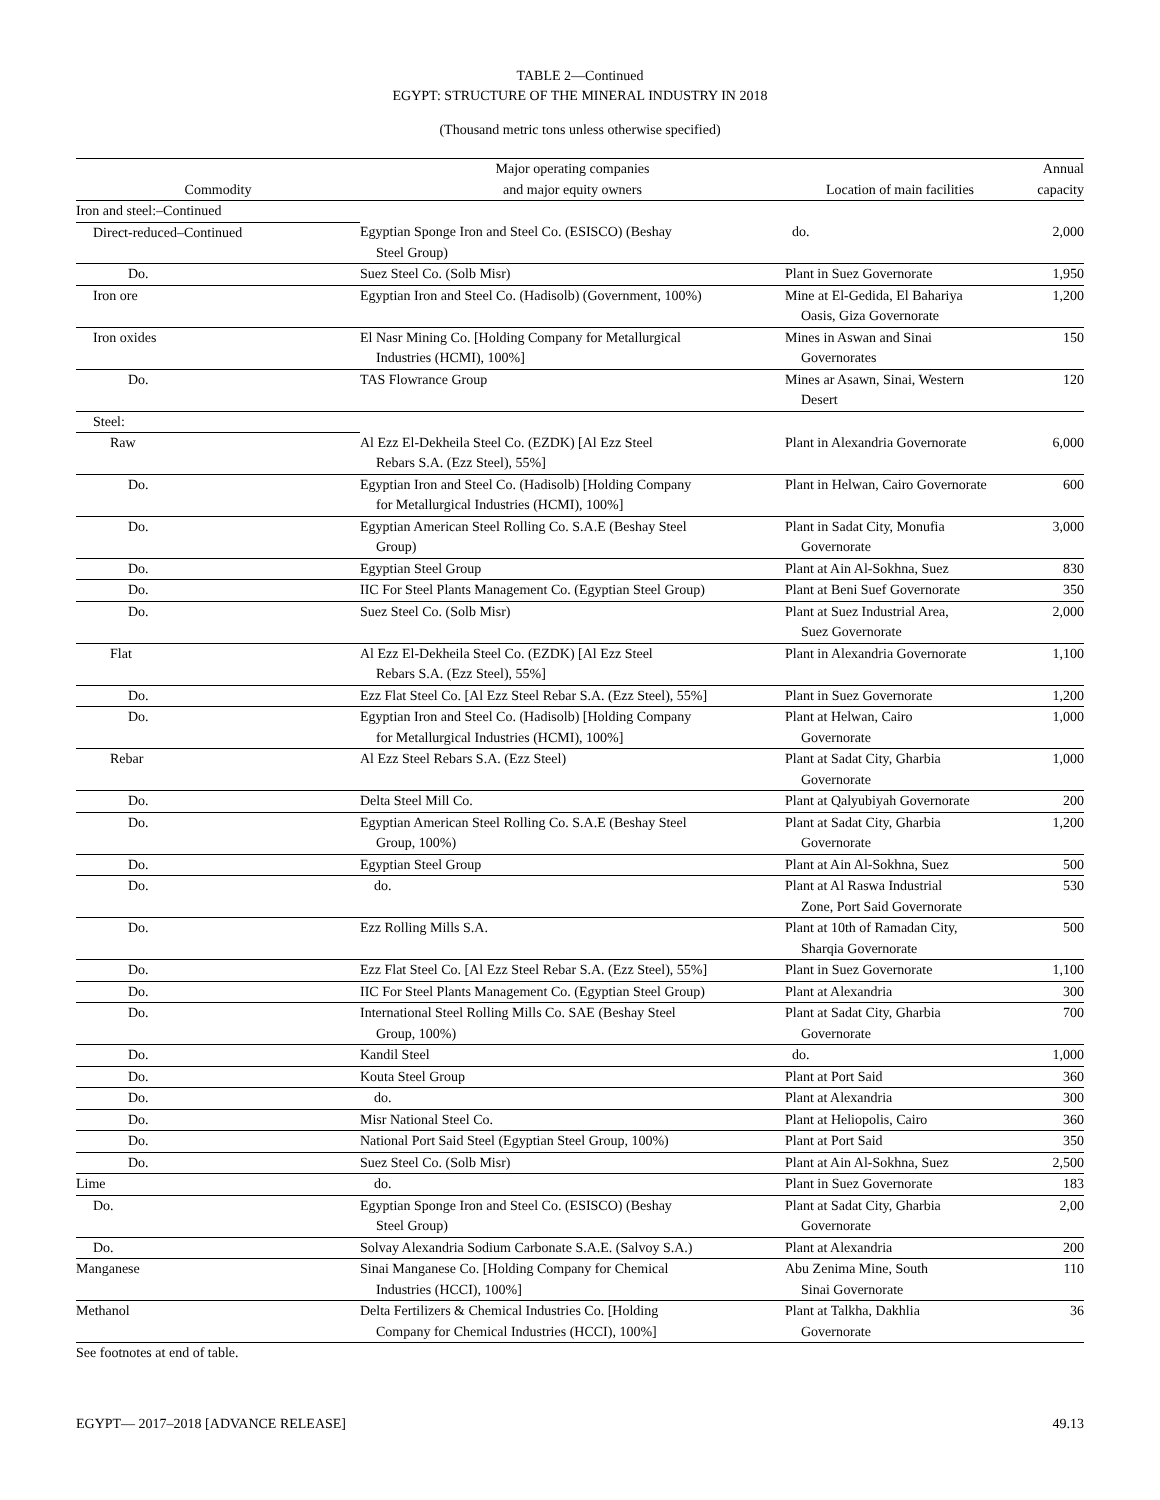TABLE 2—Continued
EGYPT: STRUCTURE OF THE MINERAL INDUSTRY IN 2018
(Thousand metric tons unless otherwise specified)
| Commodity | Major operating companies and major equity owners | Location of main facilities | Annual capacity |
| --- | --- | --- | --- |
| Iron and steel:–Continued | | | |
| Direct-reduced–Continued | Egyptian Sponge Iron and Steel Co. (ESISCO) (Beshay Steel Group) | do. | 2,000 |
| Do. | Suez Steel Co. (Solb Misr) | Plant in Suez Governorate | 1,950 |
| Iron ore | Egyptian Iron and Steel Co. (Hadisolb) (Government, 100%) | Mine at El-Gedida, El Bahariya Oasis, Giza Governorate | 1,200 |
| Iron oxides | El Nasr Mining Co. [Holding Company for Metallurgical Industries (HCMI), 100%] | Mines in Aswan and Sinai Governorates | 150 |
| Do. | TAS Flowrance Group | Mines ar Asawn, Sinai, Western Desert | 120 |
| Steel: | | | |
| Raw | Al Ezz El-Dekheila Steel Co. (EZDK) [Al Ezz Steel Rebars S.A. (Ezz Steel), 55%] | Plant in Alexandria Governorate | 6,000 |
| Do. | Egyptian Iron and Steel Co. (Hadisolb) [Holding Company for Metallurgical Industries (HCMI), 100%] | Plant in Helwan, Cairo Governorate | 600 |
| Do. | Egyptian American Steel Rolling Co. S.A.E (Beshay Steel Group) | Plant in Sadat City, Monufia Governorate | 3,000 |
| Do. | Egyptian Steel Group | Plant at Ain Al-Sokhna, Suez | 830 |
| Do. | IIC For Steel Plants Management Co. (Egyptian Steel Group) | Plant at Beni Suef Governorate | 350 |
| Do. | Suez Steel Co. (Solb Misr) | Plant at Suez Industrial Area, Suez Governorate | 2,000 |
| Flat | Al Ezz El-Dekheila Steel Co. (EZDK) [Al Ezz Steel Rebars S.A. (Ezz Steel), 55%] | Plant in Alexandria Governorate | 1,100 |
| Do. | Ezz Flat Steel Co. [Al Ezz Steel Rebar S.A. (Ezz Steel), 55%] | Plant in Suez Governorate | 1,200 |
| Do. | Egyptian Iron and Steel Co. (Hadisolb) [Holding Company for Metallurgical Industries (HCMI), 100%] | Plant at Helwan, Cairo Governorate | 1,000 |
| Rebar | Al Ezz Steel Rebars S.A. (Ezz Steel) | Plant at Sadat City, Gharbia Governorate | 1,000 |
| Do. | Delta Steel Mill Co. | Plant at Qalyubiyah Governorate | 200 |
| Do. | Egyptian American Steel Rolling Co. S.A.E (Beshay Steel Group, 100%) | Plant at Sadat City, Gharbia Governorate | 1,200 |
| Do. | Egyptian Steel Group | Plant at Ain Al-Sokhna, Suez | 500 |
| Do. | do. | Plant at Al Raswa Industrial Zone, Port Said Governorate | 530 |
| Do. | Ezz Rolling Mills S.A. | Plant at 10th of Ramadan City, Sharqia Governorate | 500 |
| Do. | Ezz Flat Steel Co. [Al Ezz Steel Rebar S.A. (Ezz Steel), 55%] | Plant in Suez Governorate | 1,100 |
| Do. | IIC For Steel Plants Management Co. (Egyptian Steel Group) | Plant at Alexandria | 300 |
| Do. | International Steel Rolling Mills Co. SAE (Beshay Steel Group, 100%) | Plant at Sadat City, Gharbia Governorate | 700 |
| Do. | Kandil Steel | do. | 1,000 |
| Do. | Kouta Steel Group | Plant at Port Said | 360 |
| Do. | do. | Plant at Alexandria | 300 |
| Do. | Misr National Steel Co. | Plant at Heliopolis, Cairo | 360 |
| Do. | National Port Said Steel (Egyptian Steel Group, 100%) | Plant at Port Said | 350 |
| Do. | Suez Steel Co. (Solb Misr) | Plant at Ain Al-Sokhna, Suez | 2,500 |
| Lime | do. | Plant in Suez Governorate | 183 |
| Do. | Egyptian Sponge Iron and Steel Co. (ESISCO) (Beshay Steel Group) | Plant at Sadat City, Gharbia Governorate | 2,00 |
| Do. | Solvay Alexandria Sodium Carbonate S.A.E. (Salvoy S.A.) | Plant at Alexandria | 200 |
| Manganese | Sinai Manganese Co. [Holding Company for Chemical Industries (HCCI), 100%] | Abu Zenima Mine, South Sinai Governorate | 110 |
| Methanol | Delta Fertilizers & Chemical Industries Co. [Holding Company for Chemical Industries (HCCI), 100%] | Plant at Talkha, Dakhlia Governorate | 36 |
See footnotes at end of table.
EGYPT— 2017–2018 [ADVANCE RELEASE] 49.13